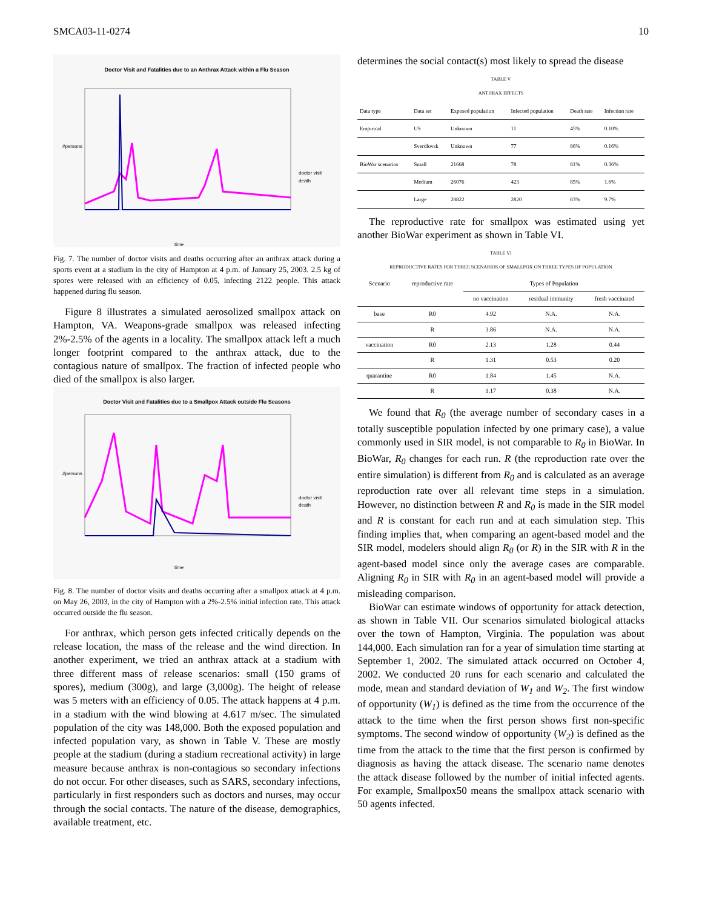SMCA03-11-0274 10
Doctor Visit and Fatalities due to an Anthrax Attack within a Flu Season
time
doctor visit
death
#persons
Fig. 7. The number of doctor visits and deaths occurring after an anthrax attack during a sports event at a stadium in the city of Hampton at 4 p.m. of January 25, 2003. 2.5 kg of spores were released with an efficiency of 0.05, infecting 2122 people. This attack happened during flu season.
Figure 8 illustrates a simulated aerosolized smallpox attack on Hampton, VA. Weapons-grade smallpox was released infecting 2%-2.5% of the agents in a locality. The smallpox attack left a much longer footprint compared to the anthrax attack, due to the contagious nature of smallpox. The fraction of infected people who died of the smallpox is also larger.
Doctor Visit and Fatalities due to a Smallpox Attack outside Flu Seasons
time
doctor visit
death
#persons
Fig. 8. The number of doctor visits and deaths occurring after a smallpox attack at 4 p.m. on May 26, 2003, in the city of Hampton with a 2%-2.5% initial infection rate. This attack occurred outside the flu season.
For anthrax, which person gets infected critically depends on the release location, the mass of the release and the wind direction. In another experiment, we tried an anthrax attack at a stadium with three different mass of release scenarios: small (150 grams of spores), medium (300g), and large (3,000g). The height of release was 5 meters with an efficiency of 0.05. The attack happens at 4 p.m. in a stadium with the wind blowing at 4.617 m/sec. The simulated population of the city was 148,000. Both the exposed population and infected population vary, as shown in Table V. These are mostly people at the stadium (during a stadium recreational activity) in large measure because anthrax is non-contagious so secondary infections do not occur. For other diseases, such as SARS, secondary infections, particularly in first responders such as doctors and nurses, may occur through the social contacts. The nature of the disease, demographics, available treatment, etc.
determines the social contact(s) most likely to spread the disease
TABLE V
ANTHRAX EFFECTS
| Data type | Data set | Exposed population | Infected population | Death rate | Infection rate |
| --- | --- | --- | --- | --- | --- |
| Empirical | US | Unknown | 11 | 45% | 0.10% |
| | Sverdlovsk | Unknown | 77 | 86% | 0.16% |
| BioWar scenarios | Small | 21668 | 78 | 81% | 0.36% |
| | Medium | 26076 | 423 | 85% | 1.6% |
| | Large | 28822 | 2820 | 83% | 9.7% |
The reproductive rate for smallpox was estimated using yet another BioWar experiment as shown in Table VI.
TABLE VI
REPRODUCTIVE RATES FOR THREE SCENARIOS OF SMALLPOX ON THREE TYPES OF POPULATION
| Scenario | reproductive rate | Types of Population | | |
| --- | --- | --- | --- | --- |
| | | no vaccination | residual immunity | fresh vaccinated |
| base | R0 | 4.92 | N.A. | N.A. |
| | R | 3.86 | N.A. | N.A. |
| vaccination | R0 | 2.13 | 1.28 | 0.44 |
| | R | 1.31 | 0.53 | 0.20 |
| quarantine | R0 | 1.84 | 1.45 | N.A. |
| | R | 1.17 | 0.38 | N.A. |
We found that R<sub>0</sub> (the average number of secondary cases in a totally susceptible population infected by one primary case), a value commonly used in SIR model, is not comparable to R<sub>0</sub> in BioWar. In BioWar, R<sub>0</sub> changes for each run. R (the reproduction rate over the entire simulation) is different from R<sub>0</sub> and is calculated as an average reproduction rate over all relevant time steps in a simulation. However, no distinction between R and R<sub>0</sub> is made in the SIR model and R is constant for each run and at each simulation step. This finding implies that, when comparing an agent-based model and the SIR model, modelers should align R<sub>0</sub> (or R) in the SIR with R in the agent-based model since only the average cases are comparable. Aligning R<sub>0</sub> in SIR with R<sub>0</sub> in an agent-based model will provide a misleading comparison.
BioWar can estimate windows of opportunity for attack detection, as shown in Table VII. Our scenarios simulated biological attacks over the town of Hampton, Virginia. The population was about 144,000. Each simulation ran for a year of simulation time starting at September 1, 2002. The simulated attack occurred on October 4, 2002. We conducted 20 runs for each scenario and calculated the mode, mean and standard deviation of W<sub>1</sub> and W<sub>2</sub>. The first window of opportunity (W<sub>1</sub>) is defined as the time from the occurrence of the attack to the time when the first person shows first non-specific symptoms. The second window of opportunity (W<sub>2</sub>) is defined as the time from the attack to the time that the first person is confirmed by diagnosis as having the attack disease. The scenario name denotes the attack disease followed by the number of initial infected agents. For example, Smallpox50 means the smallpox attack scenario with 50 agents infected.